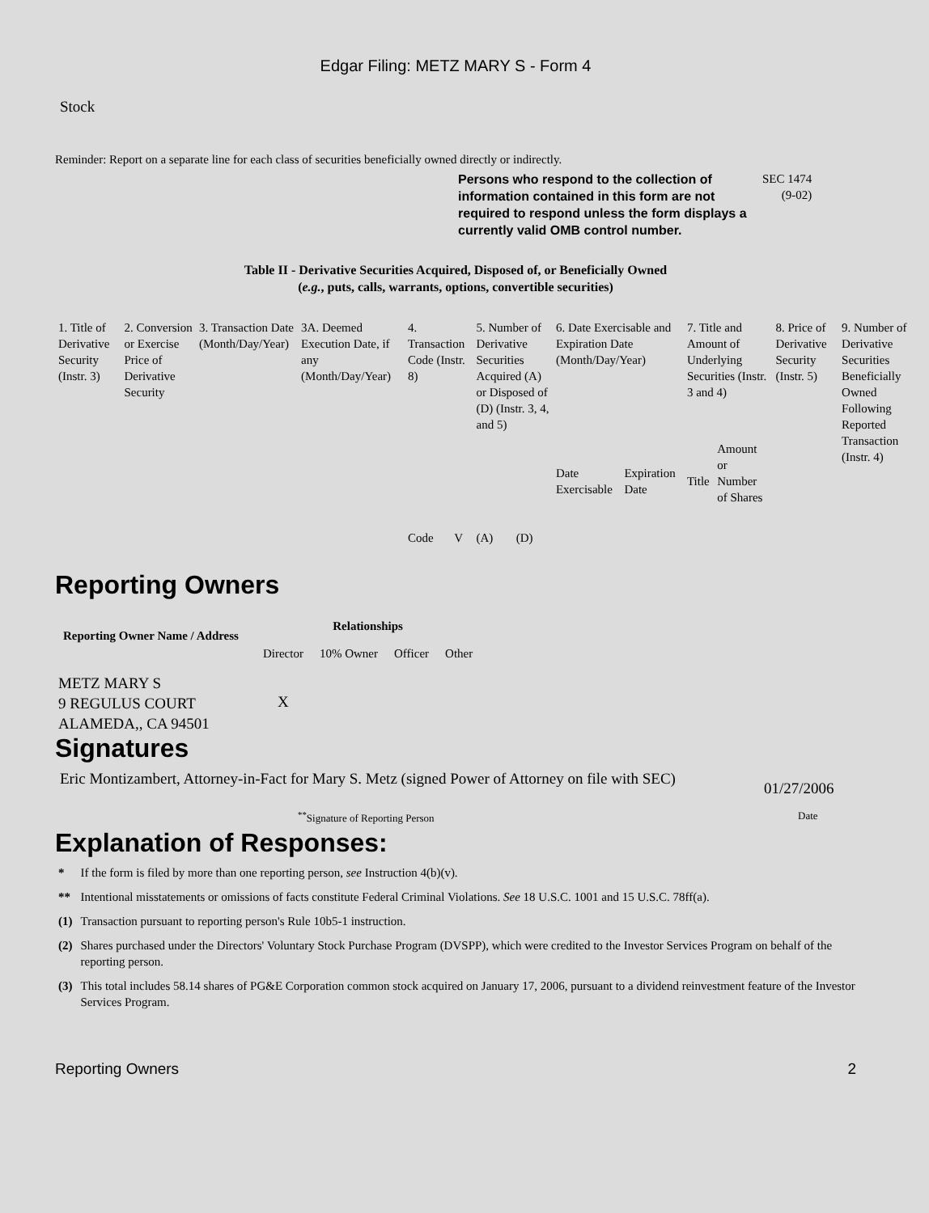Edgar Filing: METZ MARY S - Form 4
Stock
Reminder: Report on a separate line for each class of securities beneficially owned directly or indirectly.
Persons who respond to the collection of information contained in this form are not required to respond unless the form displays a currently valid OMB control number.
SEC 1474
(9-02)
Table II - Derivative Securities Acquired, Disposed of, or Beneficially Owned
(e.g., puts, calls, warrants, options, convertible securities)
| 1. Title of Derivative Security (Instr. 3) | 2. Conversion or Exercise Price of Derivative Security | 3. Transaction Date (Month/Day/Year) | 3A. Deemed Execution Date, if any (Month/Day/Year) | 4. Transaction Code (Instr. 8) | | 5. Number of Derivative Securities Acquired (A) or Disposed of (D) (Instr. 3, 4, and 5) | | 6. Date Exercisable and Expiration Date (Month/Day/Year) | | 7. Title and Amount of Underlying Securities (Instr. 3 and 4) | | 8. Price of Derivative Security (Instr. 5) | 9. Number of Derivative Securities Beneficially Owned Following Reported Transaction (Instr. 4) |
| | | | | Code | V | (A) | (D) | Date Exercisable | Expiration Date | Title | Amount or Number of Shares | | |
Reporting Owners
| Reporting Owner Name / Address | Relationships | | | |
| --- | --- | --- | --- | --- |
| | Director | 10% Owner | Officer | Other |
| METZ MARY S 9 REGULUS COURT ALAMEDA,, CA 94501 | X | | | |
Signatures
Eric Montizambert, Attorney-in-Fact for Mary S. Metz (signed Power of Attorney on file with SEC)
01/27/2006
<sup>**</sup> Signature of Reporting Person Date
Explanation of Responses:
| * | If the form is filed by more than one reporting person, see Instruction 4(b)(v). |
| ** | Intentional misstatements or omissions of facts constitute Federal Criminal Violations. See 18 U.S.C. 1001 and 15 U.S.C. 78ff(a). |
| (1) | Transaction pursuant to reporting person's Rule 10b5-1 instruction. |
| (2) | Shares purchased under the Directors' Voluntary Stock Purchase Program (DVSPP), which were credited to the Investor Services Program on behalf of the reporting person. |
| (3) | This total includes 58.14 shares of PG&E Corporation common stock acquired on January 17, 2006, pursuant to a dividend reinvestment feature of the Investor Services Program. |
Reporting Owners 2